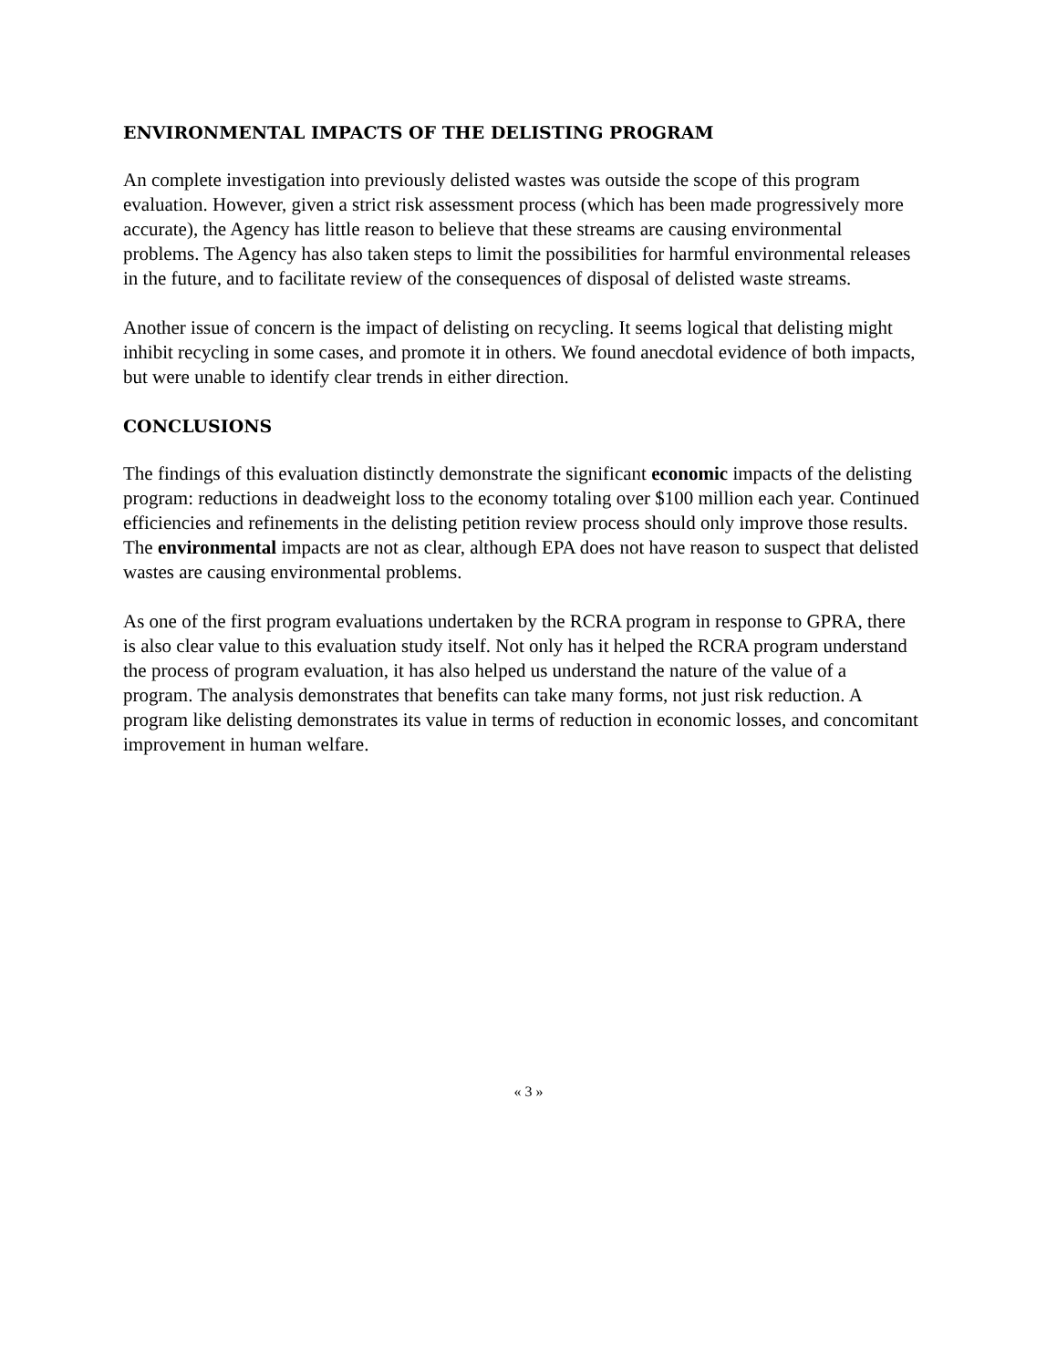ENVIRONMENTAL IMPACTS OF THE DELISTING PROGRAM
An complete investigation into previously delisted wastes was outside the scope of this program evaluation. However, given a strict risk assessment process (which has been made progressively more accurate), the Agency has little reason to believe that these streams are causing environmental problems. The Agency has also taken steps to limit the possibilities for harmful environmental releases in the future, and to facilitate review of the consequences of disposal of delisted waste streams.
Another issue of concern is the impact of delisting on recycling. It seems logical that delisting might inhibit recycling in some cases, and promote it in others. We found anecdotal evidence of both impacts, but were unable to identify clear trends in either direction.
CONCLUSIONS
The findings of this evaluation distinctly demonstrate the significant economic impacts of the delisting program: reductions in deadweight loss to the economy totaling over $100 million each year. Continued efficiencies and refinements in the delisting petition review process should only improve those results. The environmental impacts are not as clear, although EPA does not have reason to suspect that delisted wastes are causing environmental problems.
As one of the first program evaluations undertaken by the RCRA program in response to GPRA, there is also clear value to this evaluation study itself. Not only has it helped the RCRA program understand the process of program evaluation, it has also helped us understand the nature of the value of a program. The analysis demonstrates that benefits can take many forms, not just risk reduction. A program like delisting demonstrates its value in terms of reduction in economic losses, and concomitant improvement in human welfare.
« 3 »